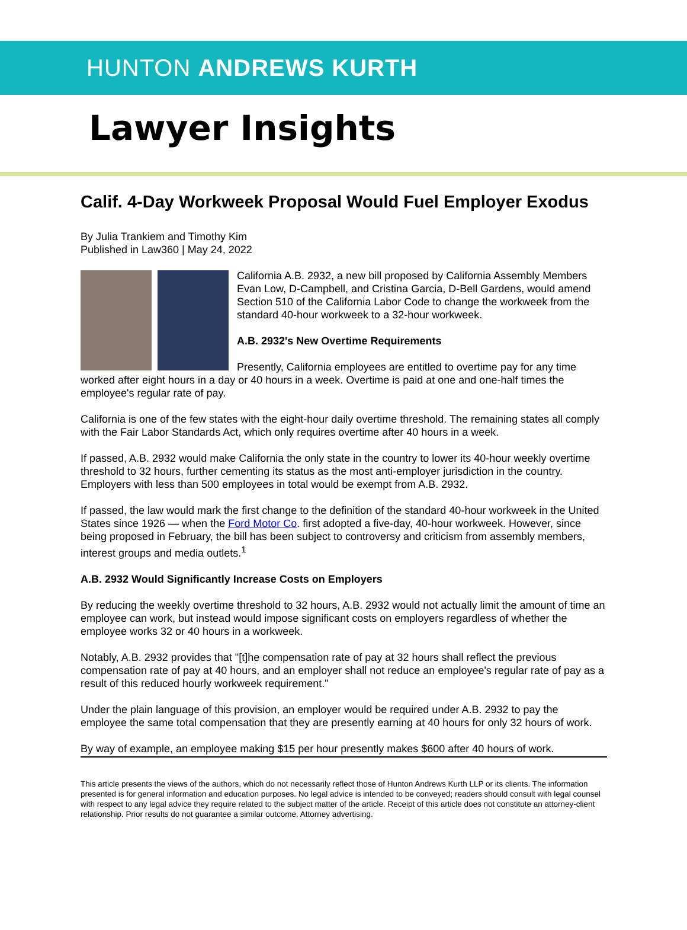HUNTON ANDREWS KURTH
Lawyer Insights
Calif. 4-Day Workweek Proposal Would Fuel Employer Exodus
By Julia Trankiem and Timothy Kim
Published in Law360 | May 24, 2022
California A.B. 2932, a new bill proposed by California Assembly Members Evan Low, D-Campbell, and Cristina Garcia, D-Bell Gardens, would amend Section 510 of the California Labor Code to change the workweek from the standard 40-hour workweek to a 32-hour workweek.
A.B. 2932's New Overtime Requirements
Presently, California employees are entitled to overtime pay for any time worked after eight hours in a day or 40 hours in a week. Overtime is paid at one and one-half times the employee's regular rate of pay.
California is one of the few states with the eight-hour daily overtime threshold. The remaining states all comply with the Fair Labor Standards Act, which only requires overtime after 40 hours in a week.
If passed, A.B. 2932 would make California the only state in the country to lower its 40-hour weekly overtime threshold to 32 hours, further cementing its status as the most anti-employer jurisdiction in the country. Employers with less than 500 employees in total would be exempt from A.B. 2932.
If passed, the law would mark the first change to the definition of the standard 40-hour workweek in the United States since 1926 — when the Ford Motor Co. first adopted a five-day, 40-hour workweek. However, since being proposed in February, the bill has been subject to controversy and criticism from assembly members, interest groups and media outlets.<sup>1</sup>
A.B. 2932 Would Significantly Increase Costs on Employers
By reducing the weekly overtime threshold to 32 hours, A.B. 2932 would not actually limit the amount of time an employee can work, but instead would impose significant costs on employers regardless of whether the employee works 32 or 40 hours in a workweek.
Notably, A.B. 2932 provides that "[t]he compensation rate of pay at 32 hours shall reflect the previous compensation rate of pay at 40 hours, and an employer shall not reduce an employee's regular rate of pay as a result of this reduced hourly workweek requirement."
Under the plain language of this provision, an employer would be required under A.B. 2932 to pay the employee the same total compensation that they are presently earning at 40 hours for only 32 hours of work.
By way of example, an employee making $15 per hour presently makes $600 after 40 hours of work.
This article presents the views of the authors, which do not necessarily reflect those of Hunton Andrews Kurth LLP or its clients. The information presented is for general information and education purposes. No legal advice is intended to be conveyed; readers should consult with legal counsel with respect to any legal advice they require related to the subject matter of the article. Receipt of this article does not constitute an attorney-client relationship. Prior results do not guarantee a similar outcome. Attorney advertising.